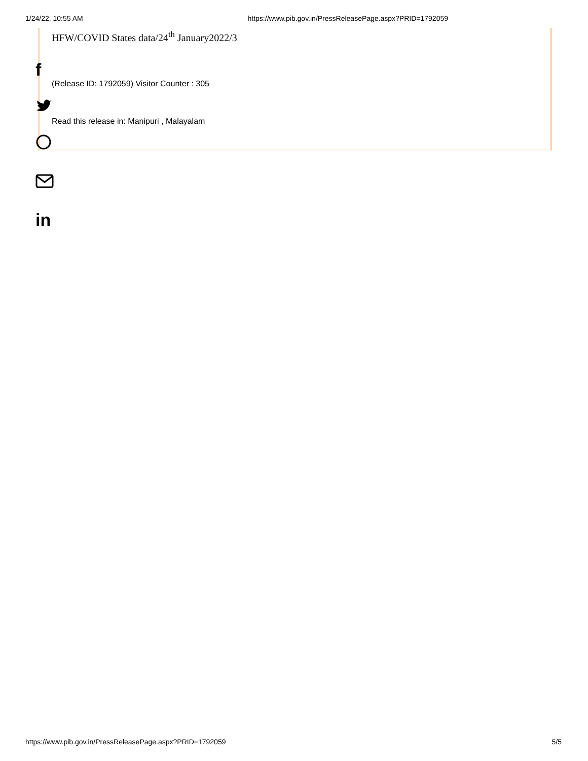1/24/22, 10:55 AM https://www.pib.gov.in/PressReleasePage.aspx?PRID=1792059
HFW/COVID States data/24<sup>th</sup> January2022/3
(Release ID: 1792059) Visitor Counter : 305
Read this release in: Manipuri , Malayalam
f
in
https://www.pib.gov.in/PressReleasePage.aspx?PRID=1792059 5/5